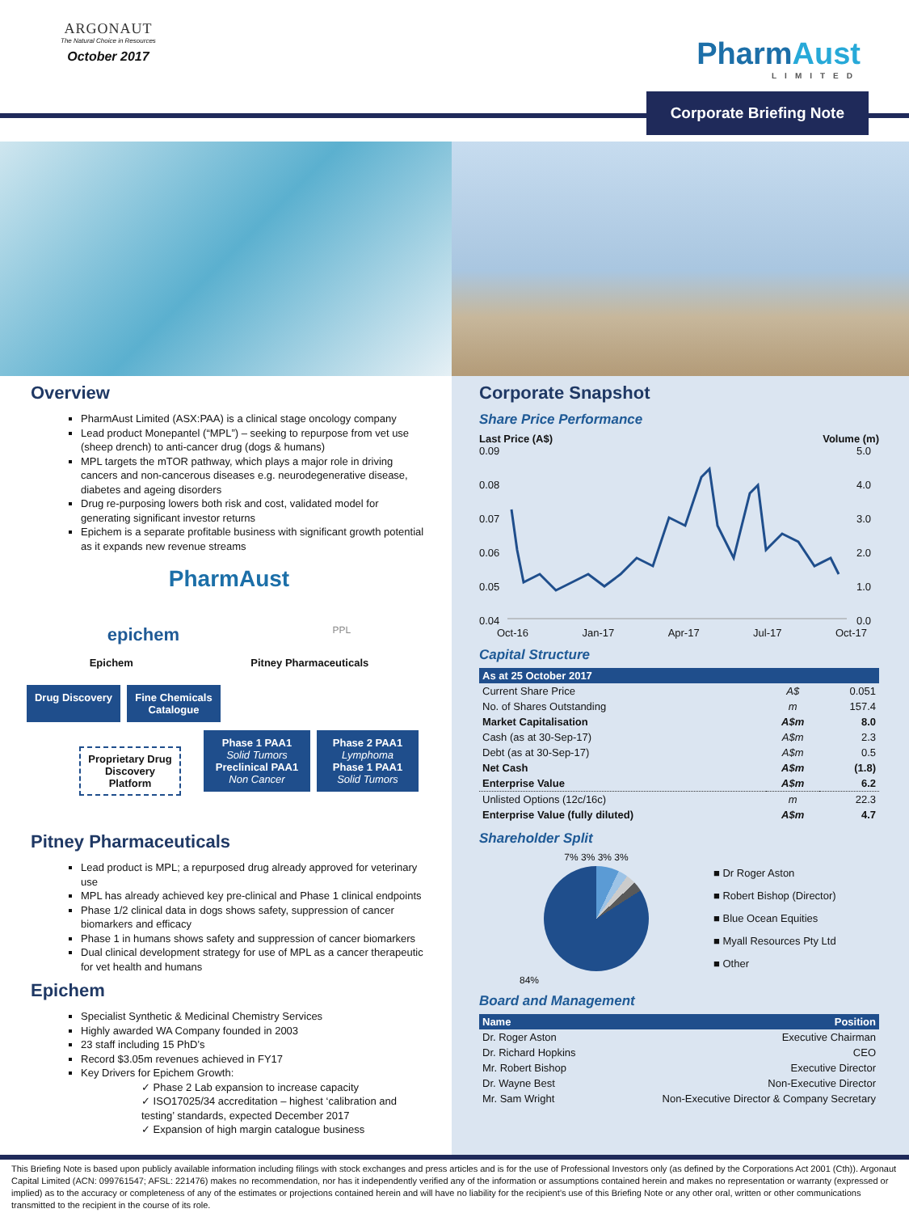ARGONAUT
The Natural Choice in Resources
October 2017
PharmAust
LIMITED
Corporate Briefing Note
Overview
PharmAust Limited (ASX:PAA) is a clinical stage oncology company
Lead product Monepantel (“MPL”) – seeking to repurpose from vet use (sheep drench) to anti-cancer drug (dogs & humans)
MPL targets the mTOR pathway, which plays a major role in driving cancers and non-cancerous diseases e.g. neurodegenerative disease, diabetes and ageing disorders
Drug re-purposing lowers both risk and cost, validated model for generating significant investor returns
Epichem is a separate profitable business with significant growth potential as it expands new revenue streams
PharmAust
epichem PPL
Epichem Pitney Pharmaceuticals
Drug Discovery
Fine Chemicals Catalogue
Proprietary Drug Discovery Platform
Phase 1 PAA1
Solid Tumors
Preclinical PAA1
Non Cancer
Phase 2 PAA1
Lymphoma
Phase 1 PAA1
Solid Tumors
Pitney Pharmaceuticals
Lead product is MPL; a repurposed drug already approved for veterinary use
MPL has already achieved key pre-clinical and Phase 1 clinical endpoints
Phase 1/2 clinical data in dogs shows safety, suppression of cancer biomarkers and efficacy
Phase 1 in humans shows safety and suppression of cancer biomarkers
Dual clinical development strategy for use of MPL as a cancer therapeutic for vet health and humans
Epichem
Specialist Synthetic & Medicinal Chemistry Services
Highly awarded WA Company founded in 2003
23 staff including 15 PhD’s
Record $3.05m revenues achieved in FY17
Key Drivers for Epichem Growth:
✓ Phase 2 Lab expansion to increase capacity
✓ ISO17025/34 accreditation – highest ‘calibration and testing’ standards, expected December 2017
✓ Expansion of high margin catalogue business
Corporate Snapshot
Share Price Performance
Last Price (A$) Volume (m)
0.09
0.08
0.07
0.06
0.05
0.04
5.0
4.0
3.0
2.0
1.0
0.0
Oct-16 Jan-17 Apr-17 Jul-17 Oct-17
Capital Structure
| As at 25 October 2017 | | |
| --- | --- | --- |
| Current Share Price | A$ | 0.051 |
| No. of Shares Outstanding | m | 157.4 |
| Market Capitalisation | A$m | 8.0 |
| Cash (as at 30-Sep-17) | A$m | 2.3 |
| Debt (as at 30-Sep-17) | A$m | 0.5 |
| Net Cash | A$m | (1.8) |
| Enterprise Value | A$m | 6.2 |
| Unlisted Options (12c/16c) | m | 22.3 |
| Enterprise Value (fully diluted) | A$m | 4.7 |
Shareholder Split
7% 3% 3% 3%
84%
■ Dr Roger Aston
■ Robert Bishop (Director)
■ Blue Ocean Equities
■ Myall Resources Pty Ltd
■ Other
Board and Management
| Name | Position |
| --- | --- |
| Dr. Roger Aston | Executive Chairman |
| Dr. Richard Hopkins | CEO |
| Mr. Robert Bishop | Executive Director |
| Dr. Wayne Best | Non-Executive Director |
| Mr. Sam Wright | Non-Executive Director & Company Secretary |
This Briefing Note is based upon publicly available information including filings with stock exchanges and press articles and is for the use of Professional Investors only (as defined by the Corporations Act 2001 (Cth)). Argonaut Capital Limited (ACN: 099761547; AFSL: 221476) makes no recommendation, nor has it independently verified any of the information or assumptions contained herein and makes no representation or warranty (expressed or implied) as to the accuracy or completeness of any of the estimates or projections contained herein and will have no liability for the recipient’s use of this Briefing Note or any other oral, written or other communications transmitted to the recipient in the course of its role.